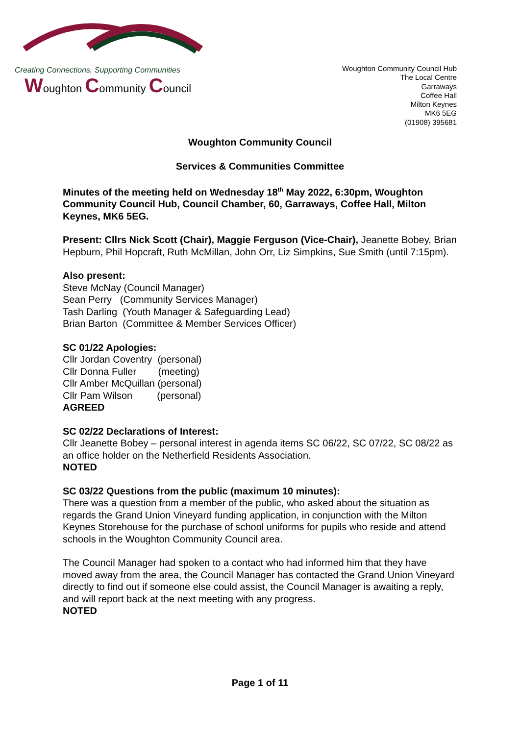Creating Connections, Supporting Communities
Woughton Community Council
Woughton Community Council Hub
The Local Centre
Garraways
Coffee Hall
Milton Keynes
MK6 5EG
(01908) 395681
Woughton Community Council
Services & Communities Committee
Minutes of the meeting held on Wednesday 18<sup>th</sup> May 2022, 6:30pm, Woughton Community Council Hub, Council Chamber, 60, Garraways, Coffee Hall, Milton Keynes, MK6 5EG.
Present: Cllrs Nick Scott (Chair), Maggie Ferguson (Vice-Chair), Jeanette Bobey, Brian Hepburn, Phil Hopcraft, Ruth McMillan, John Orr, Liz Simpkins, Sue Smith (until 7:15pm).
Also present:
Steve McNay (Council Manager)
Sean Perry (Community Services Manager)
Tash Darling (Youth Manager & Safeguarding Lead)
Brian Barton (Committee & Member Services Officer)
SC 01/22 Apologies:
Cllr Jordan Coventry (personal)
Cllr Donna Fuller (meeting)
Cllr Amber McQuillan (personal)
Cllr Pam Wilson (personal)
AGREED
SC 02/22 Declarations of Interest:
Cllr Jeanette Bobey – personal interest in agenda items SC 06/22, SC 07/22, SC 08/22 as an office holder on the Netherfield Residents Association.
NOTED
SC 03/22 Questions from the public (maximum 10 minutes):
There was a question from a member of the public, who asked about the situation as regards the Grand Union Vineyard funding application, in conjunction with the Milton Keynes Storehouse for the purchase of school uniforms for pupils who reside and attend schools in the Woughton Community Council area.
The Council Manager had spoken to a contact who had informed him that they have moved away from the area, the Council Manager has contacted the Grand Union Vineyard directly to find out if someone else could assist, the Council Manager is awaiting a reply, and will report back at the next meeting with any progress.
NOTED
Page 1 of 11